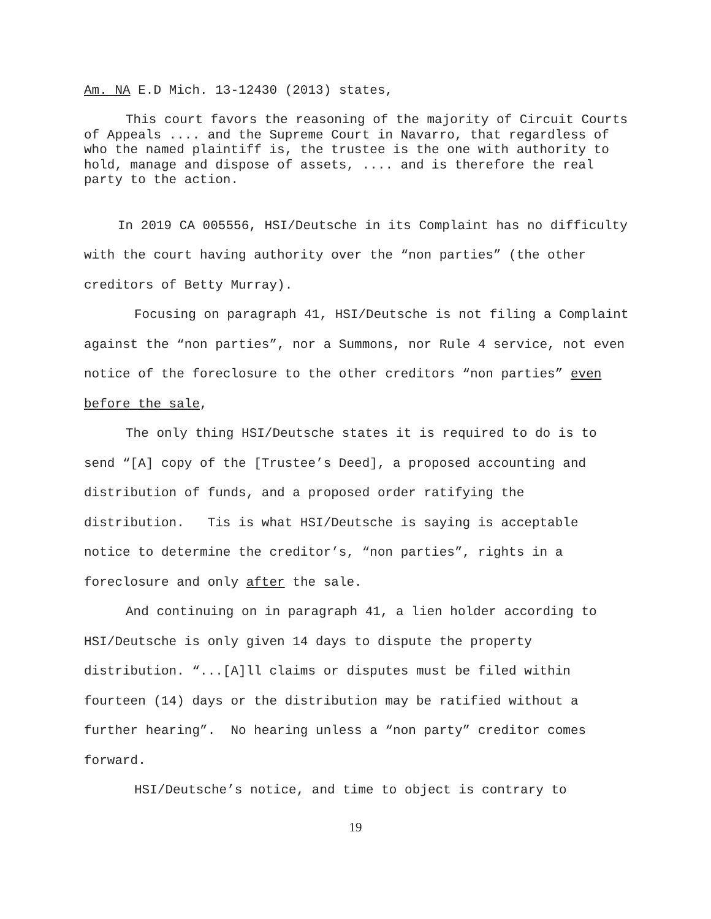Am. NA E.D Mich. 13-12430 (2013) states,
This court favors the reasoning of the majority of Circuit Courts of Appeals .... and the Supreme Court in Navarro, that regardless of who the named plaintiff is, the trustee is the one with authority to hold, manage and dispose of assets, .... and is therefore the real party to the action.
In 2019 CA 005556, HSI/Deutsche in its Complaint has no difficulty with the court having authority over the “non parties” (the other creditors of Betty Murray).
Focusing on paragraph 41, HSI/Deutsche is not filing a Complaint against the “non parties”, nor a Summons, nor Rule 4 service, not even notice of the foreclosure to the other creditors “non parties” even before the sale,
The only thing HSI/Deutsche states it is required to do is to send “[A] copy of the [Trustee’s Deed], a proposed accounting and distribution of funds, and a proposed order ratifying the distribution. Tis is what HSI/Deutsche is saying is acceptable notice to determine the creditor’s, “non parties”, rights in a foreclosure and only after the sale.
And continuing on in paragraph 41, a lien holder according to HSI/Deutsche is only given 14 days to dispute the property distribution. “...[A]ll claims or disputes must be filed within fourteen (14) days or the distribution may be ratified without a further hearing”. No hearing unless a “non party” creditor comes forward.
HSI/Deutsche’s notice, and time to object is contrary to
19